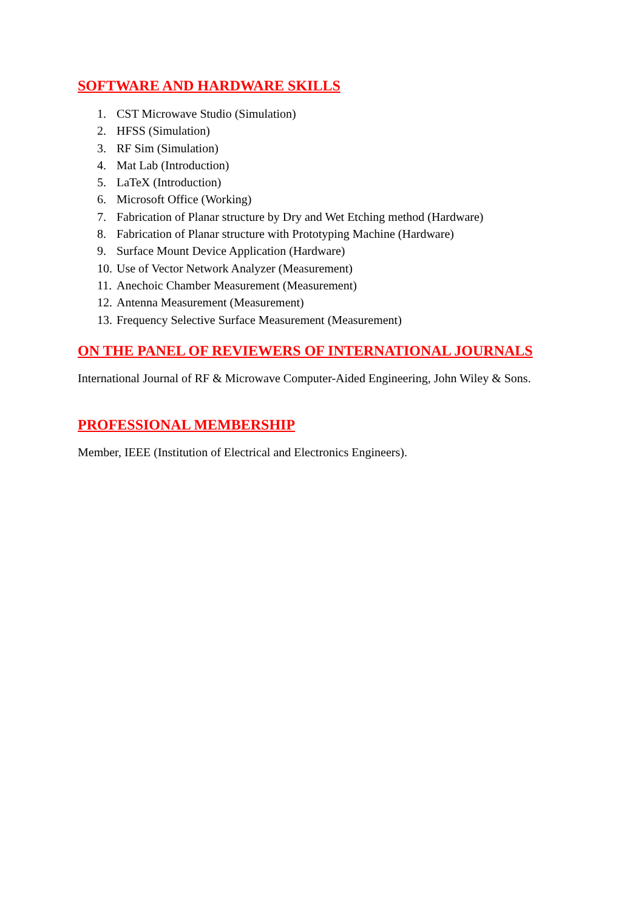SOFTWARE AND HARDWARE SKILLS
1. CST Microwave Studio (Simulation)
2. HFSS (Simulation)
3. RF Sim (Simulation)
4. Mat Lab (Introduction)
5. LaTeX (Introduction)
6. Microsoft Office (Working)
7. Fabrication of Planar structure by Dry and Wet Etching method (Hardware)
8. Fabrication of Planar structure with Prototyping Machine (Hardware)
9. Surface Mount Device Application (Hardware)
10. Use of Vector Network Analyzer (Measurement)
11. Anechoic Chamber Measurement (Measurement)
12. Antenna Measurement (Measurement)
13. Frequency Selective Surface Measurement (Measurement)
ON THE PANEL OF REVIEWERS OF INTERNATIONAL JOURNALS
International Journal of RF & Microwave Computer-Aided Engineering, John Wiley & Sons.
PROFESSIONAL MEMBERSHIP
Member, IEEE (Institution of Electrical and Electronics Engineers).